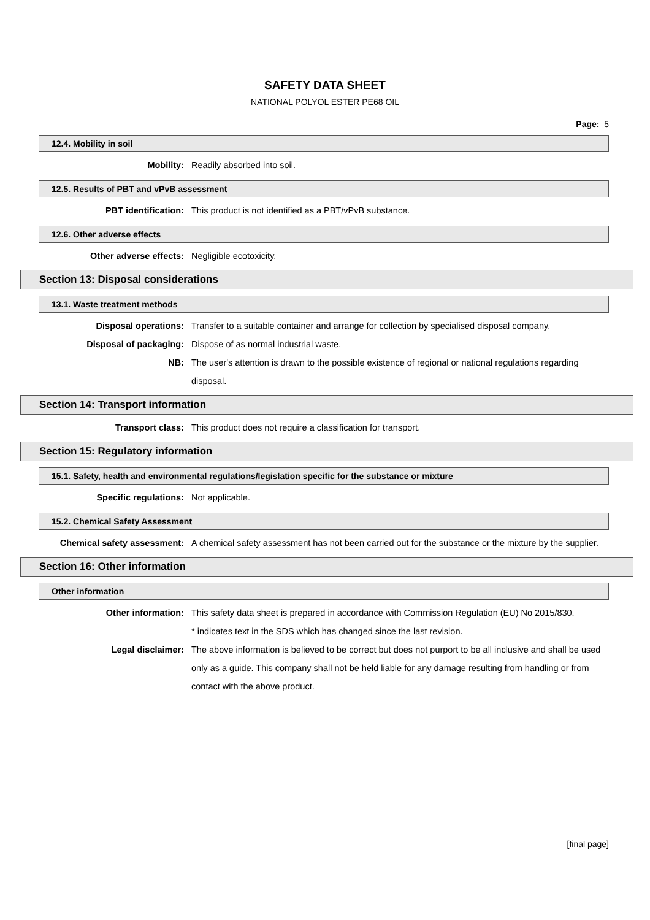SAFETY DATA SHEET
NATIONAL POLYOL ESTER PE68 OIL
Page: 5
12.4. Mobility in soil
Mobility: Readily absorbed into soil.
12.5. Results of PBT and vPvB assessment
PBT identification: This product is not identified as a PBT/vPvB substance.
12.6. Other adverse effects
Other adverse effects: Negligible ecotoxicity.
Section 13: Disposal considerations
13.1. Waste treatment methods
Disposal operations: Transfer to a suitable container and arrange for collection by specialised disposal company.
Disposal of packaging: Dispose of as normal industrial waste.
NB: The user's attention is drawn to the possible existence of regional or national regulations regarding disposal.
Section 14: Transport information
Transport class: This product does not require a classification for transport.
Section 15: Regulatory information
15.1. Safety, health and environmental regulations/legislation specific for the substance or mixture
Specific regulations: Not applicable.
15.2. Chemical Safety Assessment
Chemical safety assessment: A chemical safety assessment has not been carried out for the substance or the mixture by the supplier.
Section 16: Other information
Other information
Other information: This safety data sheet is prepared in accordance with Commission Regulation (EU) No 2015/830.
* indicates text in the SDS which has changed since the last revision.
Legal disclaimer: The above information is believed to be correct but does not purport to be all inclusive and shall be used only as a guide. This company shall not be held liable for any damage resulting from handling or from contact with the above product.
[final page]